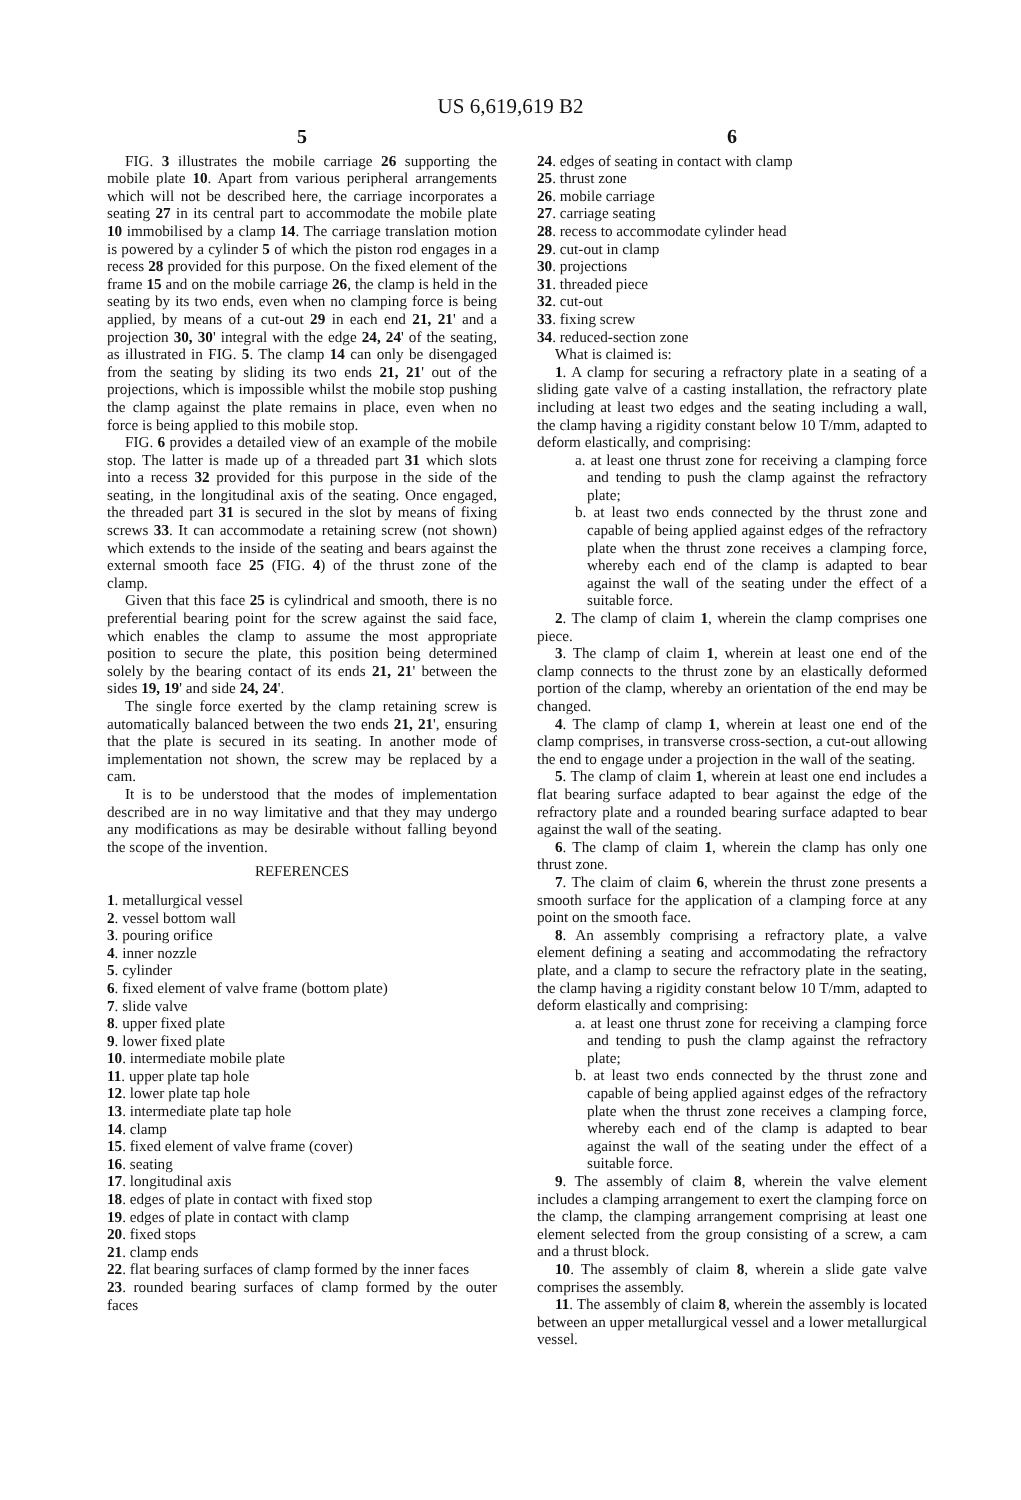US 6,619,619 B2
5
FIG. 3 illustrates the mobile carriage 26 supporting the mobile plate 10. Apart from various peripheral arrangements which will not be described here, the carriage incorporates a seating 27 in its central part to accommodate the mobile plate 10 immobilised by a clamp 14. The carriage translation motion is powered by a cylinder 5 of which the piston rod engages in a recess 28 provided for this purpose. On the fixed element of the frame 15 and on the mobile carriage 26, the clamp is held in the seating by its two ends, even when no clamping force is being applied, by means of a cut-out 29 in each end 21, 21' and a projection 30, 30' integral with the edge 24, 24' of the seating, as illustrated in FIG. 5. The clamp 14 can only be disengaged from the seating by sliding its two ends 21, 21' out of the projections, which is impossible whilst the mobile stop pushing the clamp against the plate remains in place, even when no force is being applied to this mobile stop.
FIG. 6 provides a detailed view of an example of the mobile stop. The latter is made up of a threaded part 31 which slots into a recess 32 provided for this purpose in the side of the seating, in the longitudinal axis of the seating. Once engaged, the threaded part 31 is secured in the slot by means of fixing screws 33. It can accommodate a retaining screw (not shown) which extends to the inside of the seating and bears against the external smooth face 25 (FIG. 4) of the thrust zone of the clamp.
Given that this face 25 is cylindrical and smooth, there is no preferential bearing point for the screw against the said face, which enables the clamp to assume the most appropriate position to secure the plate, this position being determined solely by the bearing contact of its ends 21, 21' between the sides 19, 19' and side 24, 24'.
The single force exerted by the clamp retaining screw is automatically balanced between the two ends 21, 21', ensuring that the plate is secured in its seating. In another mode of implementation not shown, the screw may be replaced by a cam.
It is to be understood that the modes of implementation described are in no way limitative and that they may undergo any modifications as may be desirable without falling beyond the scope of the invention.
REFERENCES
1. metallurgical vessel
2. vessel bottom wall
3. pouring orifice
4. inner nozzle
5. cylinder
6. fixed element of valve frame (bottom plate)
7. slide valve
8. upper fixed plate
9. lower fixed plate
10. intermediate mobile plate
11. upper plate tap hole
12. lower plate tap hole
13. intermediate plate tap hole
14. clamp
15. fixed element of valve frame (cover)
16. seating
17. longitudinal axis
18. edges of plate in contact with fixed stop
19. edges of plate in contact with clamp
20. fixed stops
21. clamp ends
22. flat bearing surfaces of clamp formed by the inner faces
23. rounded bearing surfaces of clamp formed by the outer faces
6
24. edges of seating in contact with clamp
25. thrust zone
26. mobile carriage
27. carriage seating
28. recess to accommodate cylinder head
29. cut-out in clamp
30. projections
31. threaded piece
32. cut-out
33. fixing screw
34. reduced-section zone
What is claimed is:
1. A clamp for securing a refractory plate in a seating of a sliding gate valve of a casting installation, the refractory plate including at least two edges and the seating including a wall, the clamp having a rigidity constant below 10 T/mm, adapted to deform elastically, and comprising:
a. at least one thrust zone for receiving a clamping force and tending to push the clamp against the refractory plate;
b. at least two ends connected by the thrust zone and capable of being applied against edges of the refractory plate when the thrust zone receives a clamping force, whereby each end of the clamp is adapted to bear against the wall of the seating under the effect of a suitable force.
2. The clamp of claim 1, wherein the clamp comprises one piece.
3. The clamp of claim 1, wherein at least one end of the clamp connects to the thrust zone by an elastically deformed portion of the clamp, whereby an orientation of the end may be changed.
4. The clamp of clamp 1, wherein at least one end of the clamp comprises, in transverse cross-section, a cut-out allowing the end to engage under a projection in the wall of the seating.
5. The clamp of claim 1, wherein at least one end includes a flat bearing surface adapted to bear against the edge of the refractory plate and a rounded bearing surface adapted to bear against the wall of the seating.
6. The clamp of claim 1, wherein the clamp has only one thrust zone.
7. The claim of claim 6, wherein the thrust zone presents a smooth surface for the application of a clamping force at any point on the smooth face.
8. An assembly comprising a refractory plate, a valve element defining a seating and accommodating the refractory plate, and a clamp to secure the refractory plate in the seating, the clamp having a rigidity constant below 10 T/mm, adapted to deform elastically and comprising:
a. at least one thrust zone for receiving a clamping force and tending to push the clamp against the refractory plate;
b. at least two ends connected by the thrust zone and capable of being applied against edges of the refractory plate when the thrust zone receives a clamping force, whereby each end of the clamp is adapted to bear against the wall of the seating under the effect of a suitable force.
9. The assembly of claim 8, wherein the valve element includes a clamping arrangement to exert the clamping force on the clamp, the clamping arrangement comprising at least one element selected from the group consisting of a screw, a cam and a thrust block.
10. The assembly of claim 8, wherein a slide gate valve comprises the assembly.
11. The assembly of claim 8, wherein the assembly is located between an upper metallurgical vessel and a lower metallurgical vessel.